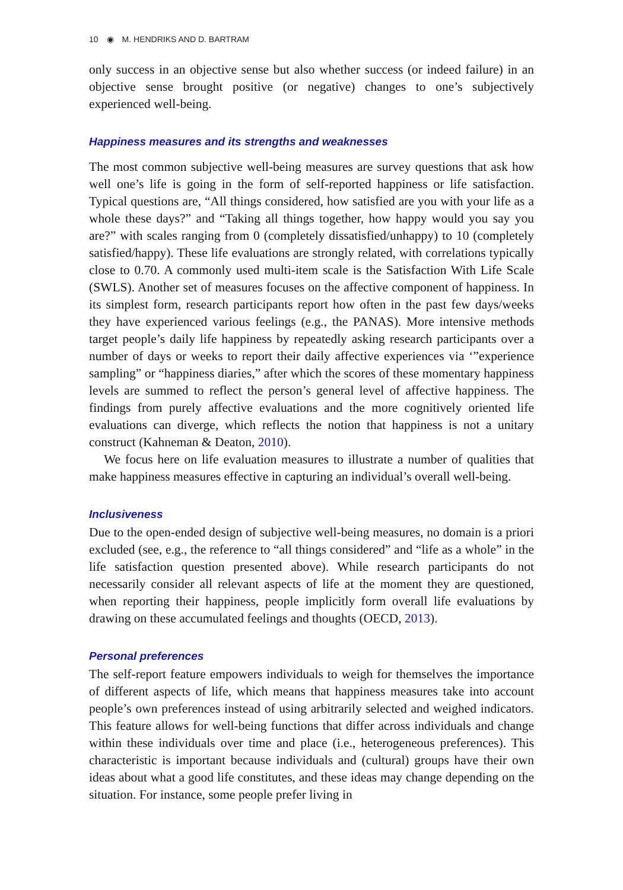10 ◉ M. HENDRIKS AND D. BARTRAM
only success in an objective sense but also whether success (or indeed failure) in an objective sense brought positive (or negative) changes to one’s subjectively experienced well-being.
Happiness measures and its strengths and weaknesses
The most common subjective well-being measures are survey questions that ask how well one’s life is going in the form of self-reported happiness or life satisfaction. Typical questions are, “All things considered, how satisfied are you with your life as a whole these days?” and “Taking all things together, how happy would you say you are?” with scales ranging from 0 (completely dissatisfied/unhappy) to 10 (completely satisfied/happy). These life evaluations are strongly related, with correlations typically close to 0.70. A commonly used multi-item scale is the Satisfaction With Life Scale (SWLS). Another set of measures focuses on the affective component of happiness. In its simplest form, research participants report how often in the past few days/weeks they have experienced various feelings (e.g., the PANAS). More intensive methods target people’s daily life happiness by repeatedly asking research participants over a number of days or weeks to report their daily affective experiences via ‘”experience sampling” or “happiness diaries,” after which the scores of these momentary happiness levels are summed to reflect the person’s general level of affective happiness. The findings from purely affective evaluations and the more cognitively oriented life evaluations can diverge, which reflects the notion that happiness is not a unitary construct (Kahneman & Deaton, 2010).
We focus here on life evaluation measures to illustrate a number of qualities that make happiness measures effective in capturing an individual’s overall well-being.
Inclusiveness
Due to the open-ended design of subjective well-being measures, no domain is a priori excluded (see, e.g., the reference to “all things considered” and “life as a whole” in the life satisfaction question presented above). While research participants do not necessarily consider all relevant aspects of life at the moment they are questioned, when reporting their happiness, people implicitly form overall life evaluations by drawing on these accumulated feelings and thoughts (OECD, 2013).
Personal preferences
The self-report feature empowers individuals to weigh for themselves the importance of different aspects of life, which means that happiness measures take into account people’s own preferences instead of using arbitrarily selected and weighed indicators. This feature allows for well-being functions that differ across individuals and change within these individuals over time and place (i.e., heterogeneous preferences). This characteristic is important because individuals and (cultural) groups have their own ideas about what a good life constitutes, and these ideas may change depending on the situation. For instance, some people prefer living in